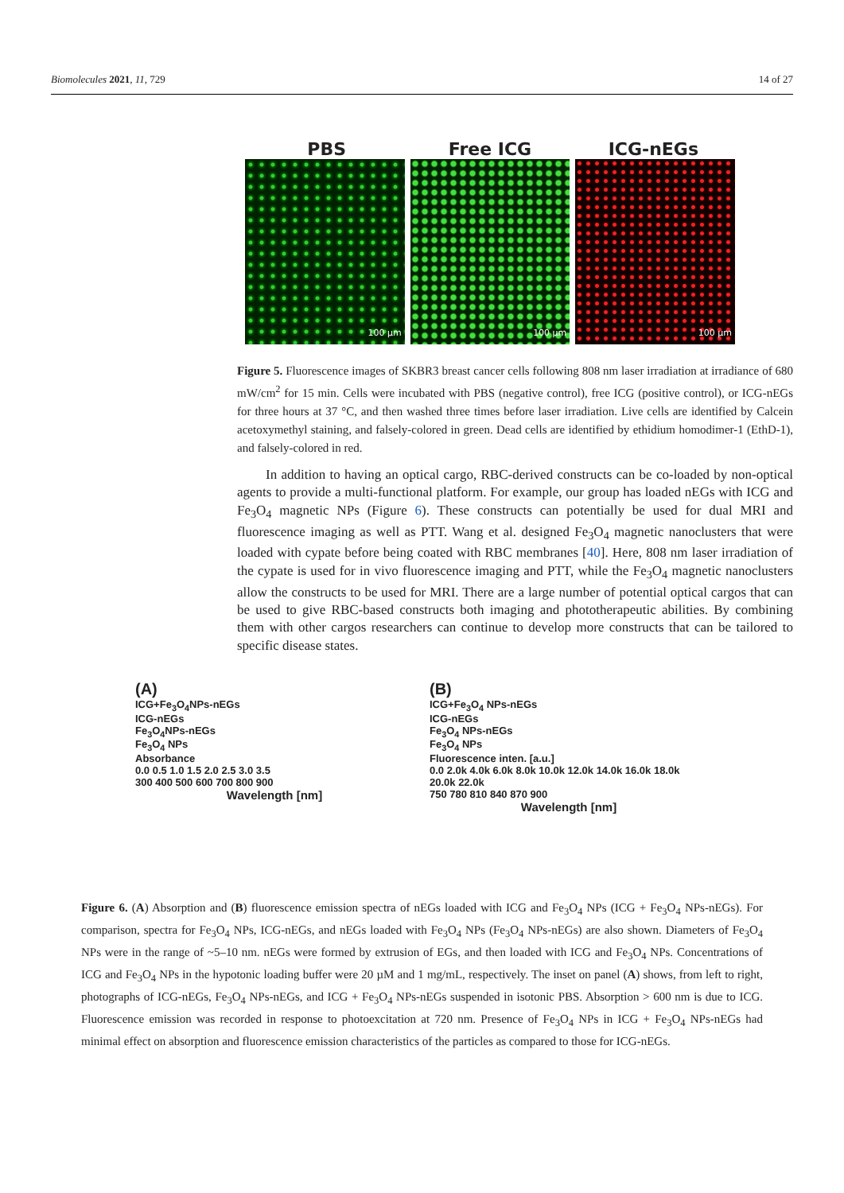Biomolecules 2021, 11, 729 14 of 27
PBS Free ICG ICG-nEGs
100 µm
100 µm
100 µm
Figure 5. Fluorescence images of SKBR3 breast cancer cells following 808 nm laser irradiation at irradiance of 680 mW/cm<sup>2</sup> for 15 min. Cells were incubated with PBS (negative control), free ICG (positive control), or ICG-nEGs for three hours at 37 °C, and then washed three times before laser irradiation. Live cells are identified by Calcein acetoxymethyl staining, and falsely-colored in green. Dead cells are identified by ethidium homodimer-1 (EthD-1), and falsely-colored in red.
In addition to having an optical cargo, RBC-derived constructs can be co-loaded by non-optical agents to provide a multi-functional platform. For example, our group has loaded nEGs with ICG and Fe<sub>3</sub>O<sub>4</sub> magnetic NPs (Figure 6). These constructs can potentially be used for dual MRI and fluorescence imaging as well as PTT. Wang et al. designed Fe<sub>3</sub>O<sub>4</sub> magnetic nanoclusters that were loaded with cypate before being coated with RBC membranes [40]. Here, 808 nm laser irradiation of the cypate is used for in vivo fluorescence imaging and PTT, while the Fe<sub>3</sub>O<sub>4</sub> magnetic nanoclusters allow the constructs to be used for MRI. There are a large number of potential optical cargos that can be used to give RBC-based constructs both imaging and phototherapeutic abilities. By combining them with other cargos researchers can continue to develop more constructs that can be tailored to specific disease states.
(A)
ICG+Fe<sub>3</sub>O<sub>4</sub>NPs-nEGs
ICG-nEGs
Fe<sub>3</sub>O<sub>4</sub>NPs-nEGs
Fe<sub>3</sub>O<sub>4</sub> NPs
Absorbance
0.0 0.5 1.0 1.5 2.0 2.5 3.0 3.5
300 400 500 600 700 800 900
Wavelength [nm]
(B)
ICG+Fe<sub>3</sub>O<sub>4</sub> NPs-nEGs
ICG-nEGs
Fe<sub>3</sub>O<sub>4</sub> NPs-nEGs
Fe<sub>3</sub>O<sub>4</sub> NPs
Fluorescence inten. [a.u.]
0.0 2.0k 4.0k 6.0k 8.0k 10.0k 12.0k 14.0k 16.0k 18.0k 20.0k 22.0k
750 780 810 840 870 900
Wavelength [nm]
Figure 6. (A) Absorption and (B) fluorescence emission spectra of nEGs loaded with ICG and Fe<sub>3</sub>O<sub>4</sub> NPs (ICG + Fe<sub>3</sub>O<sub>4</sub> NPs-nEGs). For comparison, spectra for Fe<sub>3</sub>O<sub>4</sub> NPs, ICG-nEGs, and nEGs loaded with Fe<sub>3</sub>O<sub>4</sub> NPs (Fe<sub>3</sub>O<sub>4</sub> NPs-nEGs) are also shown. Diameters of Fe<sub>3</sub>O<sub>4</sub> NPs were in the range of ~5–10 nm. nEGs were formed by extrusion of EGs, and then loaded with ICG and Fe<sub>3</sub>O<sub>4</sub> NPs. Concentrations of ICG and Fe<sub>3</sub>O<sub>4</sub> NPs in the hypotonic loading buffer were 20 µM and 1 mg/mL, respectively. The inset on panel (A) shows, from left to right, photographs of ICG-nEGs, Fe<sub>3</sub>O<sub>4</sub> NPs-nEGs, and ICG + Fe<sub>3</sub>O<sub>4</sub> NPs-nEGs suspended in isotonic PBS. Absorption > 600 nm is due to ICG. Fluorescence emission was recorded in response to photoexcitation at 720 nm. Presence of Fe<sub>3</sub>O<sub>4</sub> NPs in ICG + Fe<sub>3</sub>O<sub>4</sub> NPs-nEGs had minimal effect on absorption and fluorescence emission characteristics of the particles as compared to those for ICG-nEGs.